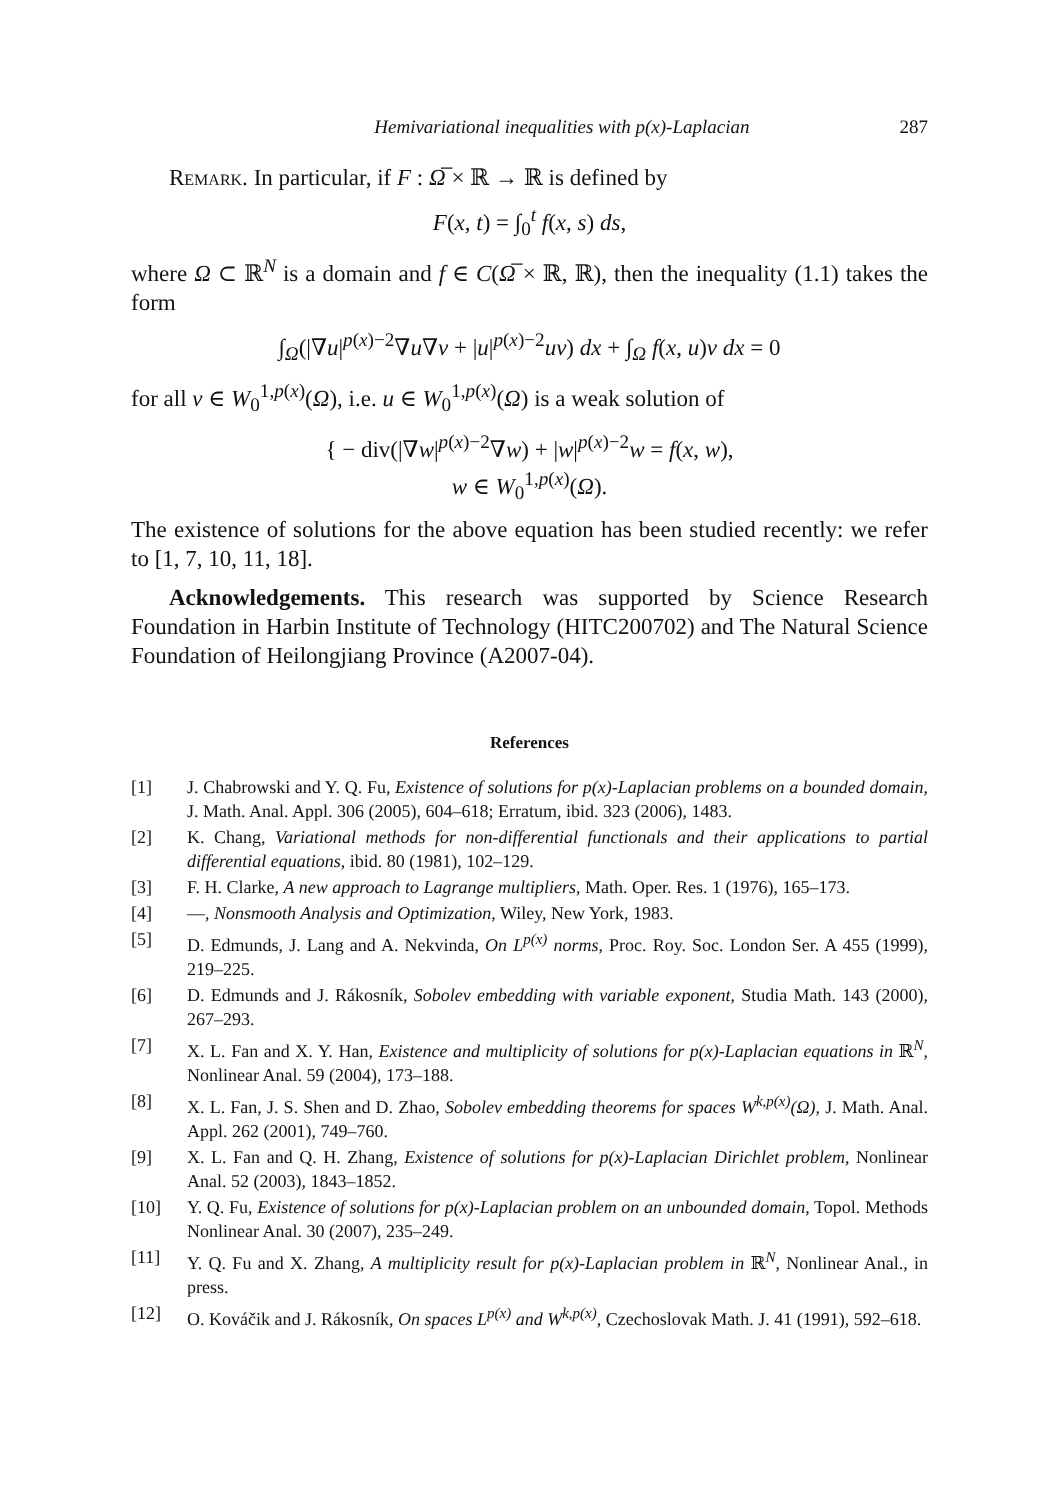Hemivariational inequalities with p(x)-Laplacian 287
Remark. In particular, if F : Ω̅ × ℝ → ℝ is defined by
F(x, t) = ∫<sub>0</sub><sup>t</sup> f(x, s) ds,
where Ω ⊂ ℝ<sup>N</sup> is a domain and f ∈ C(Ω̅ × ℝ, ℝ), then the inequality (1.1) takes the form
∫<sub>Ω</sub>(|∇u|<sup>p(x)−2</sup>∇u∇v + |u|<sup>p(x)−2</sup>uv) dx + ∫<sub>Ω</sub> f(x, u)v dx = 0
for all v ∈ W<sub>0</sub><sup>1,p(x)</sup>(Ω), i.e. u ∈ W<sub>0</sub><sup>1,p(x)</sup>(Ω) is a weak solution of
{ − div(|∇w|<sup>p(x)−2</sup>∇w) + |w|<sup>p(x)−2</sup>w = f(x, w),
w ∈ W<sub>0</sub><sup>1,p(x)</sup>(Ω).
The existence of solutions for the above equation has been studied recently: we refer to [1, 7, 10, 11, 18].
Acknowledgements. This research was supported by Science Research Foundation in Harbin Institute of Technology (HITC200702) and The Natural Science Foundation of Heilongjiang Province (A2007-04).
References
[1] J. Chabrowski and Y. Q. Fu, Existence of solutions for p(x)-Laplacian problems on a bounded domain, J. Math. Anal. Appl. 306 (2005), 604–618; Erratum, ibid. 323 (2006), 1483.
[2] K. Chang, Variational methods for non-differential functionals and their applications to partial differential equations, ibid. 80 (1981), 102–129.
[3] F. H. Clarke, A new approach to Lagrange multipliers, Math. Oper. Res. 1 (1976), 165–173.
[4] —, Nonsmooth Analysis and Optimization, Wiley, New York, 1983.
[5] D. Edmunds, J. Lang and A. Nekvinda, On L<sup>p(x)</sup> norms, Proc. Roy. Soc. London Ser. A 455 (1999), 219–225.
[6] D. Edmunds and J. Rákosník, Sobolev embedding with variable exponent, Studia Math. 143 (2000), 267–293.
[7] X. L. Fan and X. Y. Han, Existence and multiplicity of solutions for p(x)-Laplacian equations in ℝ<sup>N</sup>, Nonlinear Anal. 59 (2004), 173–188.
[8] X. L. Fan, J. S. Shen and D. Zhao, Sobolev embedding theorems for spaces W<sup>k,p(x)</sup>(Ω), J. Math. Anal. Appl. 262 (2001), 749–760.
[9] X. L. Fan and Q. H. Zhang, Existence of solutions for p(x)-Laplacian Dirichlet problem, Nonlinear Anal. 52 (2003), 1843–1852.
[10] Y. Q. Fu, Existence of solutions for p(x)-Laplacian problem on an unbounded domain, Topol. Methods Nonlinear Anal. 30 (2007), 235–249.
[11] Y. Q. Fu and X. Zhang, A multiplicity result for p(x)-Laplacian problem in ℝ<sup>N</sup>, Nonlinear Anal., in press.
[12] O. Kováčik and J. Rákosník, On spaces L<sup>p(x)</sup> and W<sup>k,p(x)</sup>, Czechoslovak Math. J. 41 (1991), 592–618.